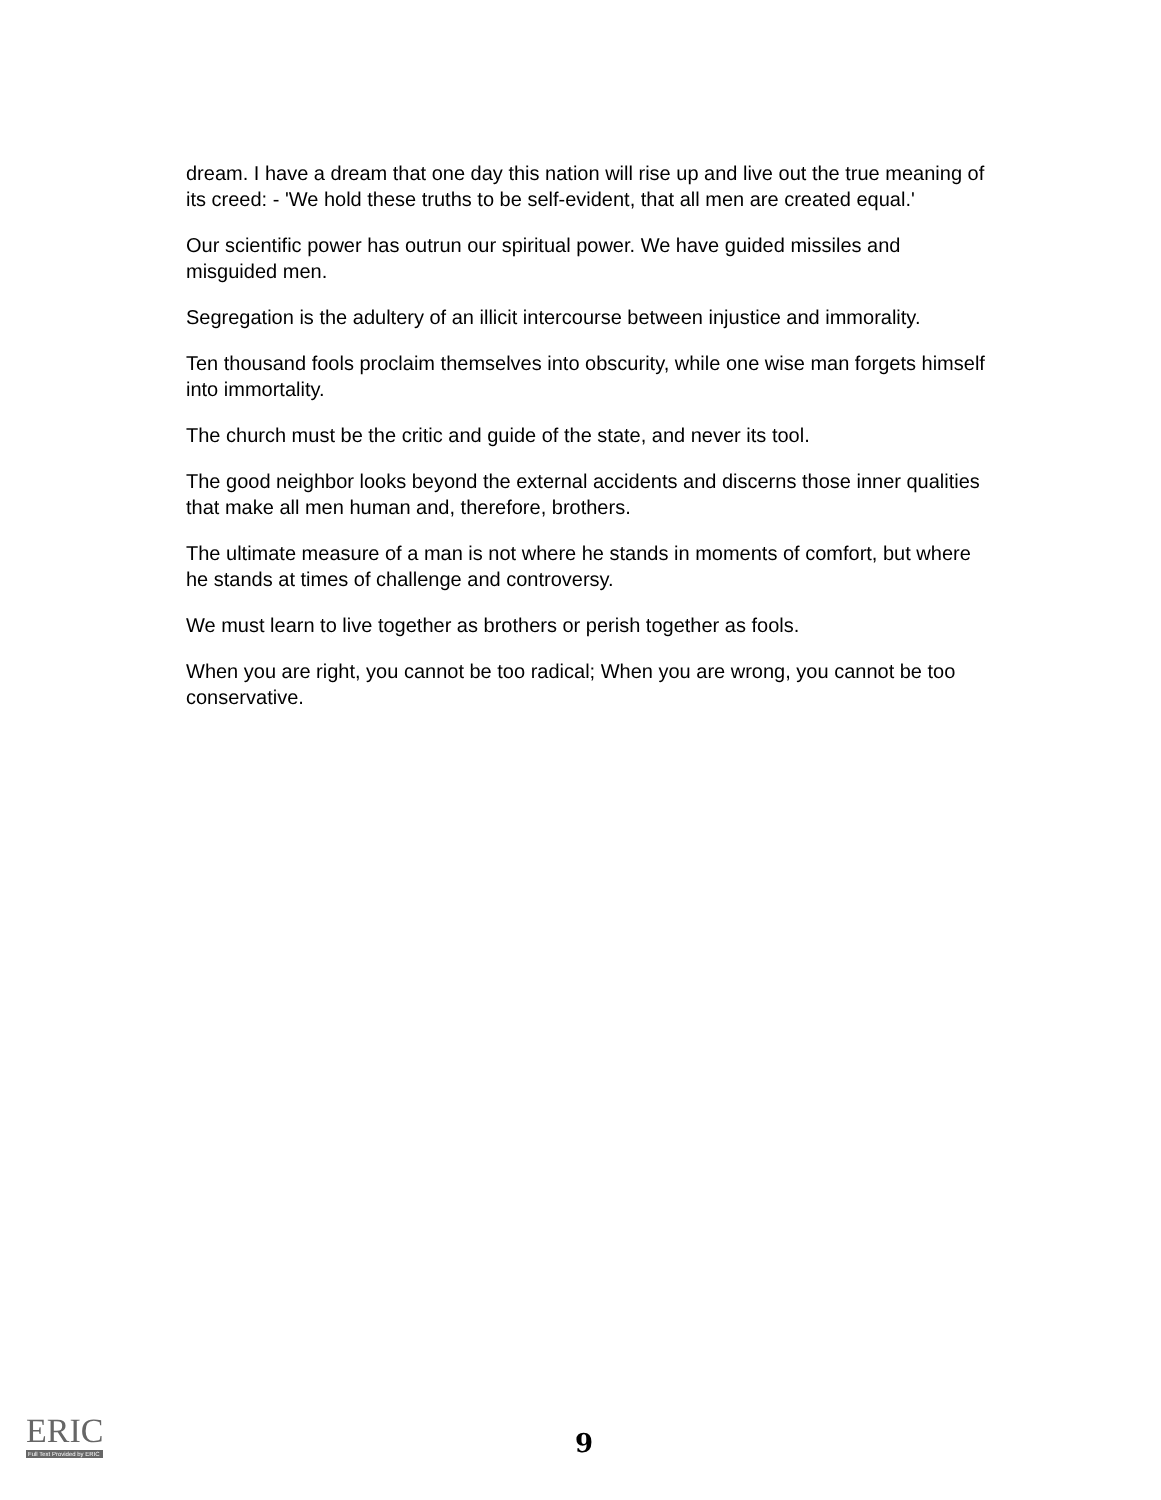dream. I have a dream that one day this nation will rise up and live out the true meaning of its creed: - 'We hold these truths to be self-evident, that all men are created equal.'
Our scientific power has outrun our spiritual power. We have guided missiles and misguided men.
Segregation is the adultery of an illicit intercourse between injustice and immorality.
Ten thousand fools proclaim themselves into obscurity, while one wise man forgets himself into immortality.
The church must be the critic and guide of the state, and never its tool.
The good neighbor looks beyond the external accidents and discerns those inner qualities that make all men human and, therefore, brothers.
The ultimate measure of a man is not where he stands in moments of comfort, but where he stands at times of challenge and controversy.
We must learn to live together as brothers or perish together as fools.
When you are right, you cannot be too radical; When you are wrong, you cannot be too conservative.
ERIC
Full Text Provided by ERIC
9